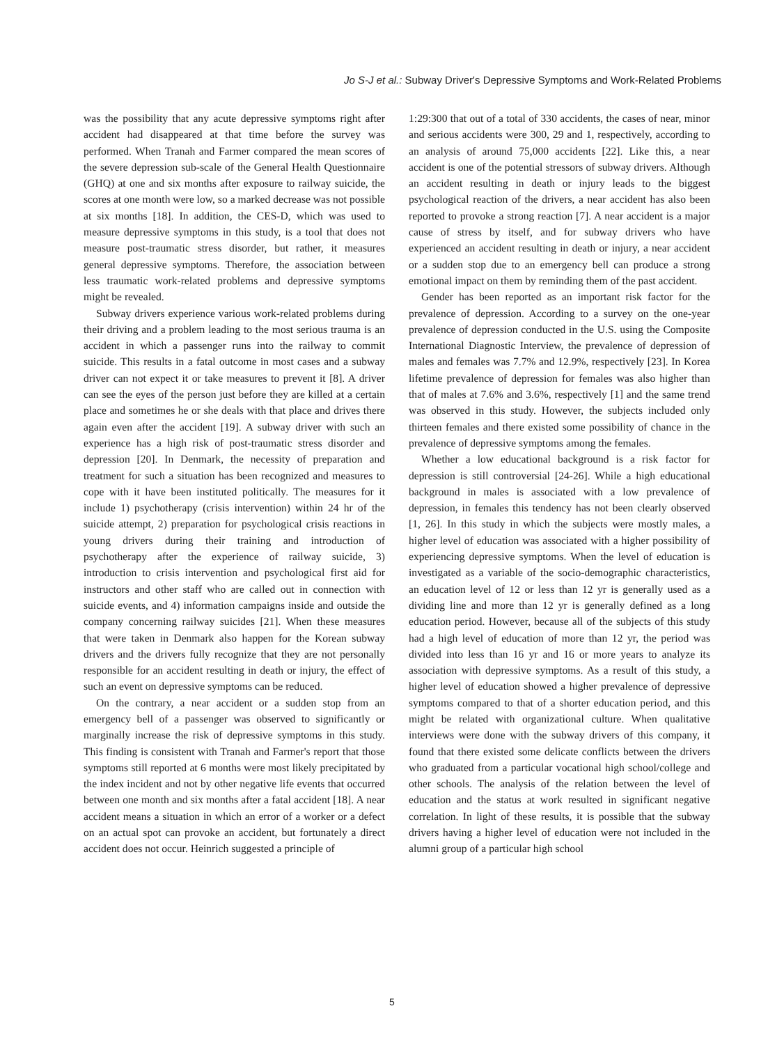Jo S-J et al.: Subway Driver's Depressive Symptoms and Work-Related Problems
was the possibility that any acute depressive symptoms right after accident had disappeared at that time before the survey was performed. When Tranah and Farmer compared the mean scores of the severe depression sub-scale of the General Health Questionnaire (GHQ) at one and six months after exposure to railway suicide, the scores at one month were low, so a marked decrease was not possible at six months [18]. In addition, the CES-D, which was used to measure depressive symptoms in this study, is a tool that does not measure post-traumatic stress disorder, but rather, it measures general depressive symptoms. Therefore, the association between less traumatic work-related problems and depressive symptoms might be revealed.
Subway drivers experience various work-related problems during their driving and a problem leading to the most serious trauma is an accident in which a passenger runs into the railway to commit suicide. This results in a fatal outcome in most cases and a subway driver can not expect it or take measures to prevent it [8]. A driver can see the eyes of the person just before they are killed at a certain place and sometimes he or she deals with that place and drives there again even after the accident [19]. A subway driver with such an experience has a high risk of post-traumatic stress disorder and depression [20]. In Denmark, the necessity of preparation and treatment for such a situation has been recognized and measures to cope with it have been instituted politically. The measures for it include 1) psychotherapy (crisis intervention) within 24 hr of the suicide attempt, 2) preparation for psychological crisis reactions in young drivers during their training and introduction of psychotherapy after the experience of railway suicide, 3) introduction to crisis intervention and psychological first aid for instructors and other staff who are called out in connection with suicide events, and 4) information campaigns inside and outside the company concerning railway suicides [21]. When these measures that were taken in Denmark also happen for the Korean subway drivers and the drivers fully recognize that they are not personally responsible for an accident resulting in death or injury, the effect of such an event on depressive symptoms can be reduced.
On the contrary, a near accident or a sudden stop from an emergency bell of a passenger was observed to significantly or marginally increase the risk of depressive symptoms in this study. This finding is consistent with Tranah and Farmer's report that those symptoms still reported at 6 months were most likely precipitated by the index incident and not by other negative life events that occurred between one month and six months after a fatal accident [18]. A near accident means a situation in which an error of a worker or a defect on an actual spot can provoke an accident, but fortunately a direct accident does not occur. Heinrich suggested a principle of
1:29:300 that out of a total of 330 accidents, the cases of near, minor and serious accidents were 300, 29 and 1, respectively, according to an analysis of around 75,000 accidents [22]. Like this, a near accident is one of the potential stressors of subway drivers. Although an accident resulting in death or injury leads to the biggest psychological reaction of the drivers, a near accident has also been reported to provoke a strong reaction [7]. A near accident is a major cause of stress by itself, and for subway drivers who have experienced an accident resulting in death or injury, a near accident or a sudden stop due to an emergency bell can produce a strong emotional impact on them by reminding them of the past accident.
Gender has been reported as an important risk factor for the prevalence of depression. According to a survey on the one-year prevalence of depression conducted in the U.S. using the Composite International Diagnostic Interview, the prevalence of depression of males and females was 7.7% and 12.9%, respectively [23]. In Korea lifetime prevalence of depression for females was also higher than that of males at 7.6% and 3.6%, respectively [1] and the same trend was observed in this study. However, the subjects included only thirteen females and there existed some possibility of chance in the prevalence of depressive symptoms among the females.
Whether a low educational background is a risk factor for depression is still controversial [24-26]. While a high educational background in males is associated with a low prevalence of depression, in females this tendency has not been clearly observed [1, 26]. In this study in which the subjects were mostly males, a higher level of education was associated with a higher possibility of experiencing depressive symptoms. When the level of education is investigated as a variable of the socio-demographic characteristics, an education level of 12 or less than 12 yr is generally used as a dividing line and more than 12 yr is generally defined as a long education period. However, because all of the subjects of this study had a high level of education of more than 12 yr, the period was divided into less than 16 yr and 16 or more years to analyze its association with depressive symptoms. As a result of this study, a higher level of education showed a higher prevalence of depressive symptoms compared to that of a shorter education period, and this might be related with organizational culture. When qualitative interviews were done with the subway drivers of this company, it found that there existed some delicate conflicts between the drivers who graduated from a particular vocational high school/college and other schools. The analysis of the relation between the level of education and the status at work resulted in significant negative correlation. In light of these results, it is possible that the subway drivers having a higher level of education were not included in the alumni group of a particular high school
5